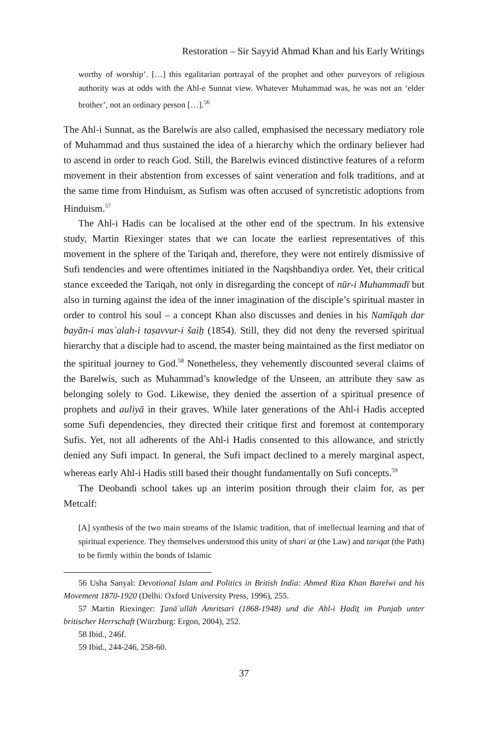Restoration – Sir Sayyid Ahmad Khan and his Early Writings
worthy of worship’. […] this egalitarian portrayal of the prophet and other purveyors of religious authority was at odds with the Ahl-e Sunnat view. Whatever Muhammad was, he was not an ‘elder brother’, not an ordinary person […].<sup>56</sup>
The Ahl-i Sunnat, as the Barelwis are also called, emphasised the necessary mediatory role of Muhammad and thus sustained the idea of a hierarchy which the ordinary believer had to ascend in order to reach God. Still, the Barelwis evinced distinctive features of a reform movement in their abstention from excesses of saint veneration and folk traditions, and at the same time from Hinduism, as Sufism was often accused of syncretistic adoptions from Hinduism.<sup>57</sup>
The Ahl-i Hadis can be localised at the other end of the spectrum. In his extensive study, Martin Riexinger states that we can locate the earliest representatives of this movement in the sphere of the Tariqah and, therefore, they were not entirely dismissive of Sufi tendencies and were oftentimes initiated in the Naqshbandiya order. Yet, their critical stance exceeded the Tariqah, not only in disregarding the concept of nūr-i Muhammadī but also in turning against the idea of the inner imagination of the disciple’s spiritual master in order to control his soul – a concept Khan also discusses and denies in his Namīqah dar bayān-i masʾalah-i taṣavvur-i šaiẖ (1854). Still, they did not deny the reversed spiritual hierarchy that a disciple had to ascend, the master being maintained as the first mediator on the spiritual journey to God.<sup>58</sup> Nonetheless, they vehemently discounted several claims of the Barelwis, such as Muhammad’s knowledge of the Unseen, an attribute they saw as belonging solely to God. Likewise, they denied the assertion of a spiritual presence of prophets and auliyā in their graves. While later generations of the Ahl-i Hadis accepted some Sufi dependencies, they directed their critique first and foremost at contemporary Sufis. Yet, not all adherents of the Ahl-i Hadis consented to this allowance, and strictly denied any Sufi impact. In general, the Sufi impact declined to a merely marginal aspect, whereas early Ahl-i Hadis still based their thought fundamentally on Sufi concepts.<sup>59</sup>
The Deobandi school takes up an interim position through their claim for, as per Metcalf:
[A] synthesis of the two main streams of the Islamic tradition, that of intellectual learning and that of spiritual experience. They themselves understood this unity of shariʿat (the Law) and tariqat (the Path) to be firmly within the bonds of Islamic
56 Usha Sanyal: Devotional Islam and Politics in British India: Ahmed Riza Khan Barelwi and his Movement 1870-1920 (Delhi: Oxford University Press, 1996), 255.
57 Martin Riexinger: Ṯanāʾullāh Amritsarī (1868-1948) und die Ahl-i Ḥadīṯ im Punjab unter britischer Herrschaft (Würzburg: Ergon, 2004), 252.
58 Ibid., 246f.
59 Ibid., 244-246, 258-60.
37